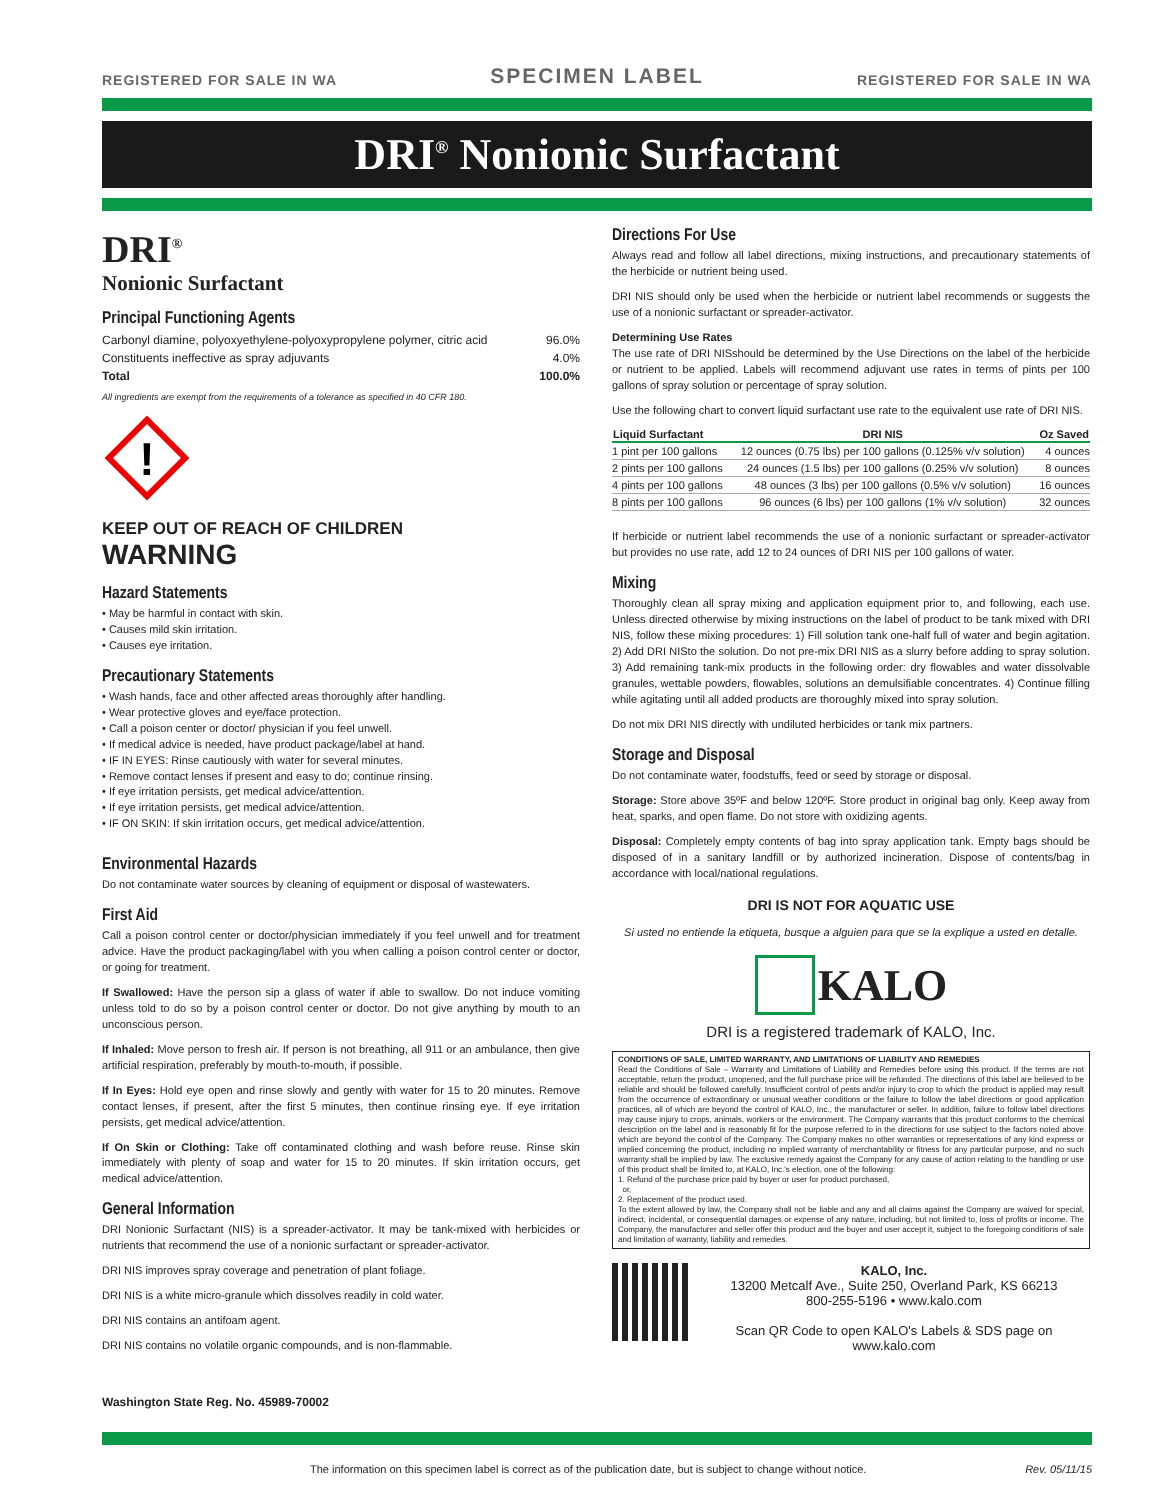REGISTERED FOR SALE IN WA SPECIMEN LABEL REGISTERED FOR SALE IN WA
DRI<sup>®</sup> Nonionic Surfactant
DRI<sup>®</sup>
Nonionic Surfactant
Principal Functioning Agents
| Carbonyl diamine, polyoxyethylene-polyoxypropylene polymer, citric acid | 96.0% |
| Constituents ineffective as spray adjuvants | 4.0% |
| Total | 100.0% |
All ingredients are exempt from the requirements of a tolerance as specified in 40 CFR 180.
!
KEEP OUT OF REACH OF CHILDREN
WARNING
Hazard Statements
• May be harmful in contact with skin.
• Causes mild skin irritation.
• Causes eye irritation.
Precautionary Statements
• Wash hands, face and other affected areas thoroughly after handling.
• Wear protective gloves and eye/face protection.
• Call a poison center or doctor/ physician if you feel unwell.
• If medical advice is needed, have product package/label at hand.
• IF IN EYES: Rinse cautiously with water for several minutes.
• Remove contact lenses if present and easy to do; continue rinsing.
• If eye irritation persists, get medical advice/attention.
• If eye irritation persists, get medical advice/attention.
• IF ON SKIN: If skin irritation occurs, get medical advice/attention.
Environmental Hazards
Do not contaminate water sources by cleaning of equipment or disposal of wastewaters.
First Aid
Call a poison control center or doctor/physician immediately if you feel unwell and for treatment advice. Have the product packaging/label with you when calling a poison control center or doctor, or going for treatment.
If Swallowed: Have the person sip a glass of water if able to swallow. Do not induce vomiting unless told to do so by a poison control center or doctor. Do not give anything by mouth to an unconscious person.
If Inhaled: Move person to fresh air. If person is not breathing, all 911 or an ambulance, then give artificial respiration, preferably by mouth-to-mouth, if possible.
If In Eyes: Hold eye open and rinse slowly and gently with water for 15 to 20 minutes. Remove contact lenses, if present, after the first 5 minutes, then continue rinsing eye. If eye irritation persists, get medical advice/attention.
If On Skin or Clothing: Take off contaminated clothing and wash before reuse. Rinse skin immediately with plenty of soap and water for 15 to 20 minutes. If skin irritation occurs, get medical advice/attention.
General Information
DRI Nonionic Surfactant (NIS) is a spreader-activator. It may be tank-mixed with herbicides or nutrients that recommend the use of a nonionic surfactant or spreader-activator.
DRI NIS improves spray coverage and penetration of plant foliage.
DRI NIS is a white micro-granule which dissolves readily in cold water.
DRI NIS contains an antifoam agent.
DRI NIS contains no volatile organic compounds, and is non-flammable.
Washington State Reg. No. 45989-70002
Directions For Use
Always read and follow all label directions, mixing instructions, and precautionary statements of the herbicide or nutrient being used.
DRI NIS should only be used when the herbicide or nutrient label recommends or suggests the use of a nonionic surfactant or spreader-activator.
Determining Use Rates
The use rate of DRI NISshould be determined by the Use Directions on the label of the herbicide or nutrient to be applied. Labels will recommend adjuvant use rates in terms of pints per 100 gallons of spray solution or percentage of spray solution.
Use the following chart to convert liquid surfactant use rate to the equivalent use rate of DRI NIS.
| Liquid Surfactant | DRI NIS | Oz Saved |
| --- | --- | --- |
| 1 pint per 100 gallons | 12 ounces (0.75 lbs) per 100 gallons (0.125% v/v solution) | 4 ounces |
| 2 pints per 100 gallons | 24 ounces (1.5 lbs) per 100 gallons (0.25% v/v solution) | 8 ounces |
| 4 pints per 100 gallons | 48 ounces (3 lbs) per 100 gallons (0.5% v/v solution) | 16 ounces |
| 8 pints per 100 gallons | 96 ounces (6 lbs) per 100 gallons (1% v/v solution) | 32 ounces |
If herbicide or nutrient label recommends the use of a nonionic surfactant or spreader-activator but provides no use rate, add 12 to 24 ounces of DRI NIS per 100 gallons of water.
Mixing
Thoroughly clean all spray mixing and application equipment prior to, and following, each use. Unless directed otherwise by mixing instructions on the label of product to be tank mixed with DRI NIS, follow these mixing procedures: 1) Fill solution tank one-half full of water and begin agitation. 2) Add DRI NISto the solution. Do not pre-mix DRI NIS as a slurry before adding to spray solution. 3) Add remaining tank-mix products in the following order: dry flowables and water dissolvable granules, wettable powders, flowables, solutions an demulsifiable concentrates. 4) Continue filling while agitating until all added products are thoroughly mixed into spray solution.
Do not mix DRI NIS directly with undiluted herbicides or tank mix partners.
Storage and Disposal
Do not contaminate water, foodstuffs, feed or seed by storage or disposal.
Storage: Store above 35ºF and below 120ºF. Store product in original bag only. Keep away from heat, sparks, and open flame. Do not store with oxidizing agents.
Disposal: Completely empty contents of bag into spray application tank. Empty bags should be disposed of in a sanitary landfill or by authorized incineration. Dispose of contents/bag in accordance with local/national regulations.
DRI IS NOT FOR AQUATIC USE
Si usted no entiende la etiqueta, busque a alguien para que se la explique a usted en detalle.
KALO
DRI is a registered trademark of KALO, Inc.
CONDITIONS OF SALE, LIMITED WARRANTY, AND LIMITATIONS OF LIABILITY AND REMEDIES
Read the Conditions of Sale – Warranty and Limitations of Liability and Remedies before using this product. If the terms are not acceptable, return the product, unopened, and the full purchase price will be refunded. The directions of this label are believed to be reliable and should be followed carefully. Insufficient control of pests and/or injury to crop to which the product is applied may result from the occurrence of extraordinary or unusual weather conditions or the failure to follow the label directions or good application practices, all of which are beyond the control of KALO, Inc., the manufacturer or seller. In addition, failure to follow label directions may cause injury to crops, animals, workers or the environment. The Company warrants that this product conforms to the chemical description on the label and is reasonably fit for the purpose referred to in the directions for use subject to the factors noted above which are beyond the control of the Company. The Company makes no other warranties or representations of any kind express or implied concerning the product, including no implied warranty of merchantability or fitness for any particular purpose, and no such warranty shall be implied by law. The exclusive remedy against the Company for any cause of action relating to the handling or use of this product shall be limited to, at KALO, Inc.'s election, one of the following:
1. Refund of the purchase price paid by buyer or user for product purchased,
or,
2. Replacement of the product used.
To the extent allowed by law, the Company shall not be liable and any and all claims against the Company are waived for special, indirect, incidental, or consequential damages or expense of any nature, including, but not limited to, loss of profits or income. The Company, the manufacturer and seller offer this product and the buyer and user accept it, subject to the foregoing conditions of sale and limitation of warranty, liability and remedies.
KALO, Inc.
13200 Metcalf Ave., Suite 250, Overland Park, KS 66213
800-255-5196 • www.kalo.com
Scan QR Code to open KALO's Labels & SDS page on www.kalo.com
The information on this specimen label is correct as of the publication date, but is subject to change without notice. Rev. 05/11/15